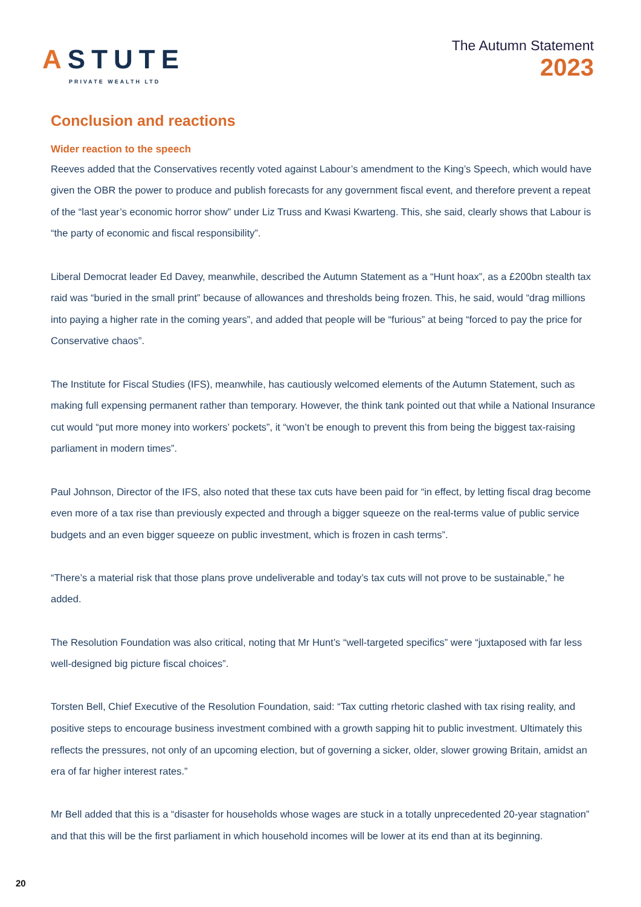ASTUTE
PRIVATE WEALTH LTD
The Autumn Statement
2023
Conclusion and reactions
Wider reaction to the speech
Reeves added that the Conservatives recently voted against Labour’s amendment to the King’s Speech, which would have given the OBR the power to produce and publish forecasts for any government fiscal event, and therefore prevent a repeat of the “last year’s economic horror show” under Liz Truss and Kwasi Kwarteng. This, she said, clearly shows that Labour is “the party of economic and fiscal responsibility”.
Liberal Democrat leader Ed Davey, meanwhile, described the Autumn Statement as a “Hunt hoax”, as a £200bn stealth tax raid was “buried in the small print” because of allowances and thresholds being frozen. This, he said, would “drag millions into paying a higher rate in the coming years”, and added that people will be “furious” at being “forced to pay the price for Conservative chaos”.
The Institute for Fiscal Studies (IFS), meanwhile, has cautiously welcomed elements of the Autumn Statement, such as making full expensing permanent rather than temporary. However, the think tank pointed out that while a National Insurance cut would “put more money into workers’ pockets”, it “won’t be enough to prevent this from being the biggest tax-raising parliament in modern times”.
Paul Johnson, Director of the IFS, also noted that these tax cuts have been paid for “in effect, by letting fiscal drag become even more of a tax rise than previously expected and through a bigger squeeze on the real-terms value of public service budgets and an even bigger squeeze on public investment, which is frozen in cash terms”.
“There’s a material risk that those plans prove undeliverable and today’s tax cuts will not prove to be sustainable,” he added.
The Resolution Foundation was also critical, noting that Mr Hunt’s “well-targeted specifics” were “juxtaposed with far less well-designed big picture fiscal choices”.
Torsten Bell, Chief Executive of the Resolution Foundation, said: “Tax cutting rhetoric clashed with tax rising reality, and positive steps to encourage business investment combined with a growth sapping hit to public investment. Ultimately this reflects the pressures, not only of an upcoming election, but of governing a sicker, older, slower growing Britain, amidst an era of far higher interest rates.”
Mr Bell added that this is a “disaster for households whose wages are stuck in a totally unprecedented 20-year stagnation” and that this will be the first parliament in which household incomes will be lower at its end than at its beginning.
20